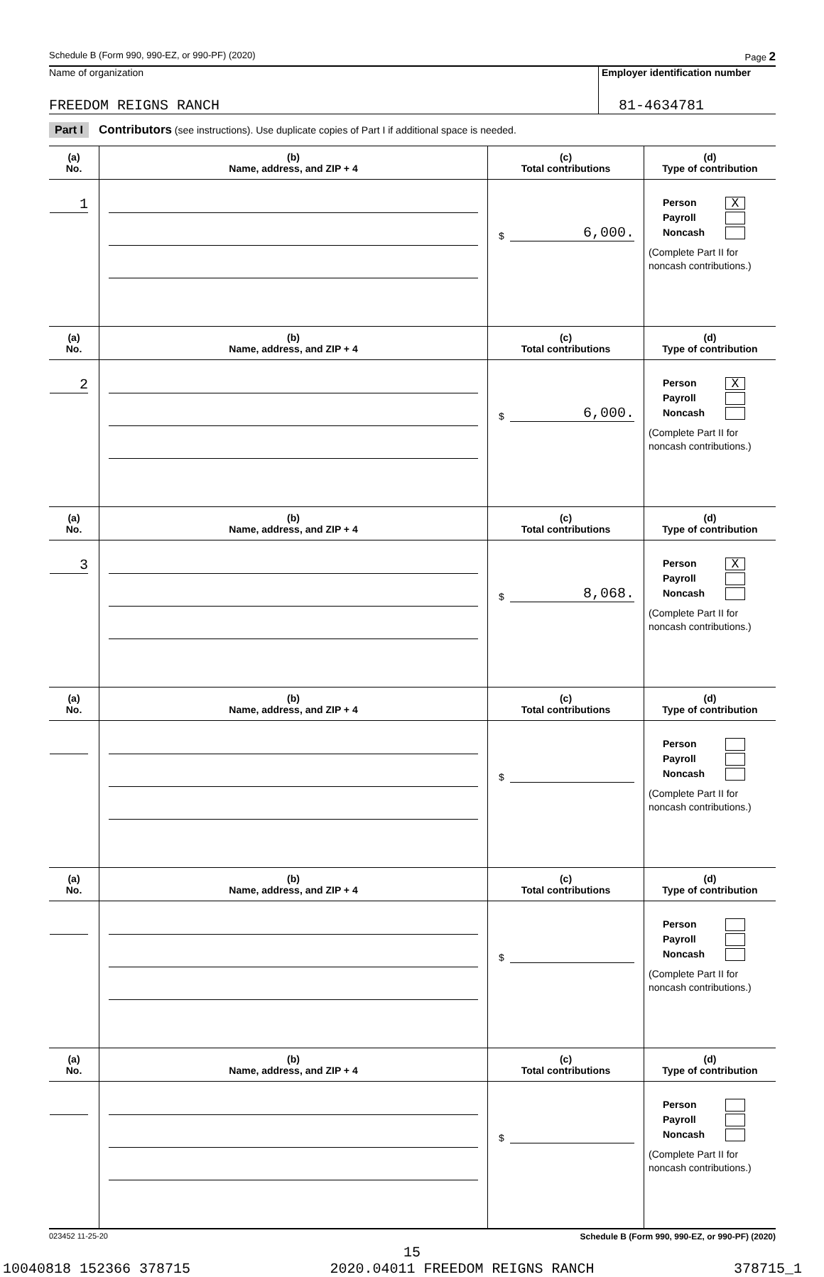Schedule B (Form 990, 990-EZ, or 990-PF) (2020) Page 2
Name of organization
FREEDOM REIGNS RANCH
Employer identification number
81-4634781
Part I Contributors (see instructions). Use duplicate copies of Part I if additional space is needed.
| (a) No. | (b) Name, address, and ZIP + 4 | (c) Total contributions | (d) Type of contribution |
| --- | --- | --- | --- |
| 1 | | $ 6,000. | Person X Payroll Noncash (Complete Part II for noncash contributions.) |
| (a) No. | (b) Name, address, and ZIP + 4 | (c) Total contributions | (d) Type of contribution |
| 2 | | $ 6,000. | Person X Payroll Noncash (Complete Part II for noncash contributions.) |
| (a) No. | (b) Name, address, and ZIP + 4 | (c) Total contributions | (d) Type of contribution |
| 3 | | $ 8,068. | Person X Payroll Noncash (Complete Part II for noncash contributions.) |
| (a) No. | (b) Name, address, and ZIP + 4 | (c) Total contributions | (d) Type of contribution |
| | | $ | Person Payroll Noncash (Complete Part II for noncash contributions.) |
| (a) No. | (b) Name, address, and ZIP + 4 | (c) Total contributions | (d) Type of contribution |
| | | $ | Person Payroll Noncash (Complete Part II for noncash contributions.) |
| (a) No. | (b) Name, address, and ZIP + 4 | (c) Total contributions | (d) Type of contribution |
| | | $ | Person Payroll Noncash (Complete Part II for noncash contributions.) |
023452 11-25-20 Schedule B (Form 990, 990-EZ, or 990-PF) (2020)
15
10040818 152366 378715 2020.04011 FREEDOM REIGNS RANCH 378715_1